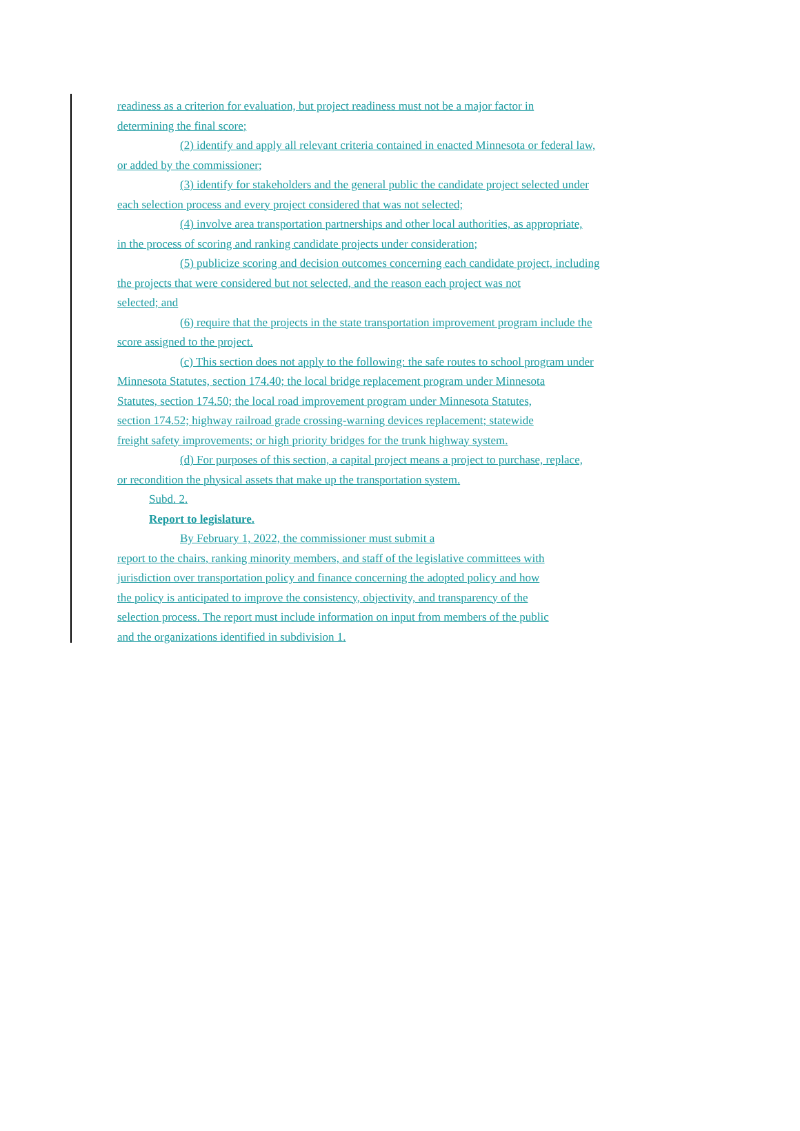readiness as a criterion for evaluation, but project readiness must not be a major factor in
determining the final score;
(2) identify and apply all relevant criteria contained in enacted Minnesota or federal law,
or added by the commissioner;
(3) identify for stakeholders and the general public the candidate project selected under
each selection process and every project considered that was not selected;
(4) involve area transportation partnerships and other local authorities, as appropriate,
in the process of scoring and ranking candidate projects under consideration;
(5) publicize scoring and decision outcomes concerning each candidate project, including
the projects that were considered but not selected, and the reason each project was not
selected; and
(6) require that the projects in the state transportation improvement program include the
score assigned to the project.
(c) This section does not apply to the following: the safe routes to school program under
Minnesota Statutes, section 174.40; the local bridge replacement program under Minnesota
Statutes, section 174.50; the local road improvement program under Minnesota Statutes,
section 174.52; highway railroad grade crossing-warning devices replacement; statewide
freight safety improvements; or high priority bridges for the trunk highway system.
(d) For purposes of this section, a capital project means a project to purchase, replace,
or recondition the physical assets that make up the transportation system.
Subd. 2.
Report to legislature.
By February 1, 2022, the commissioner must submit a
report to the chairs, ranking minority members, and staff of the legislative committees with
jurisdiction over transportation policy and finance concerning the adopted policy and how
the policy is anticipated to improve the consistency, objectivity, and transparency of the
selection process. The report must include information on input from members of the public
and the organizations identified in subdivision 1.